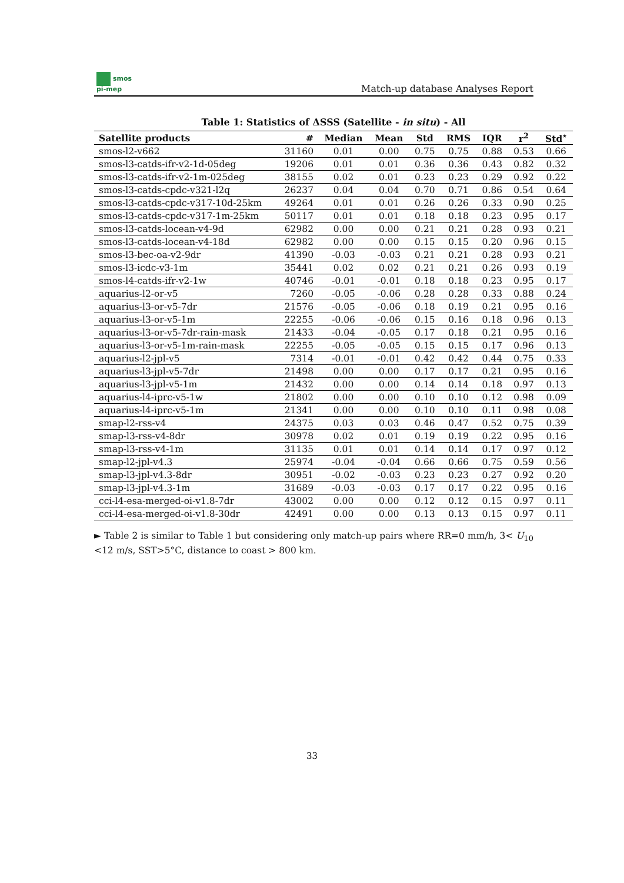smos
pi-mep
Match-up database Analyses Report
Table 1: Statistics of ΔSSS (Satellite - in situ) - All
| Satellite products | # | Median | Mean | Std | RMS | IQR | r<sup>2</sup> | Std<sup>⋆</sup> |
| --- | --- | --- | --- | --- | --- | --- | --- | --- |
| smos-l2-v662 | 31160 | 0.01 | 0.00 | 0.75 | 0.75 | 0.88 | 0.53 | 0.66 |
| smos-l3-catds-ifr-v2-1d-05deg | 19206 | 0.01 | 0.01 | 0.36 | 0.36 | 0.43 | 0.82 | 0.32 |
| smos-l3-catds-ifr-v2-1m-025deg | 38155 | 0.02 | 0.01 | 0.23 | 0.23 | 0.29 | 0.92 | 0.22 |
| smos-l3-catds-cpdc-v321-l2q | 26237 | 0.04 | 0.04 | 0.70 | 0.71 | 0.86 | 0.54 | 0.64 |
| smos-l3-catds-cpdc-v317-10d-25km | 49264 | 0.01 | 0.01 | 0.26 | 0.26 | 0.33 | 0.90 | 0.25 |
| smos-l3-catds-cpdc-v317-1m-25km | 50117 | 0.01 | 0.01 | 0.18 | 0.18 | 0.23 | 0.95 | 0.17 |
| smos-l3-catds-locean-v4-9d | 62982 | 0.00 | 0.00 | 0.21 | 0.21 | 0.28 | 0.93 | 0.21 |
| smos-l3-catds-locean-v4-18d | 62982 | 0.00 | 0.00 | 0.15 | 0.15 | 0.20 | 0.96 | 0.15 |
| smos-l3-bec-oa-v2-9dr | 41390 | -0.03 | -0.03 | 0.21 | 0.21 | 0.28 | 0.93 | 0.21 |
| smos-l3-icdc-v3-1m | 35441 | 0.02 | 0.02 | 0.21 | 0.21 | 0.26 | 0.93 | 0.19 |
| smos-l4-catds-ifr-v2-1w | 40746 | -0.01 | -0.01 | 0.18 | 0.18 | 0.23 | 0.95 | 0.17 |
| aquarius-l2-or-v5 | 7260 | -0.05 | -0.06 | 0.28 | 0.28 | 0.33 | 0.88 | 0.24 |
| aquarius-l3-or-v5-7dr | 21576 | -0.05 | -0.06 | 0.18 | 0.19 | 0.21 | 0.95 | 0.16 |
| aquarius-l3-or-v5-1m | 22255 | -0.06 | -0.06 | 0.15 | 0.16 | 0.18 | 0.96 | 0.13 |
| aquarius-l3-or-v5-7dr-rain-mask | 21433 | -0.04 | -0.05 | 0.17 | 0.18 | 0.21 | 0.95 | 0.16 |
| aquarius-l3-or-v5-1m-rain-mask | 22255 | -0.05 | -0.05 | 0.15 | 0.15 | 0.17 | 0.96 | 0.13 |
| aquarius-l2-jpl-v5 | 7314 | -0.01 | -0.01 | 0.42 | 0.42 | 0.44 | 0.75 | 0.33 |
| aquarius-l3-jpl-v5-7dr | 21498 | 0.00 | 0.00 | 0.17 | 0.17 | 0.21 | 0.95 | 0.16 |
| aquarius-l3-jpl-v5-1m | 21432 | 0.00 | 0.00 | 0.14 | 0.14 | 0.18 | 0.97 | 0.13 |
| aquarius-l4-iprc-v5-1w | 21802 | 0.00 | 0.00 | 0.10 | 0.10 | 0.12 | 0.98 | 0.09 |
| aquarius-l4-iprc-v5-1m | 21341 | 0.00 | 0.00 | 0.10 | 0.10 | 0.11 | 0.98 | 0.08 |
| smap-l2-rss-v4 | 24375 | 0.03 | 0.03 | 0.46 | 0.47 | 0.52 | 0.75 | 0.39 |
| smap-l3-rss-v4-8dr | 30978 | 0.02 | 0.01 | 0.19 | 0.19 | 0.22 | 0.95 | 0.16 |
| smap-l3-rss-v4-1m | 31135 | 0.01 | 0.01 | 0.14 | 0.14 | 0.17 | 0.97 | 0.12 |
| smap-l2-jpl-v4.3 | 25974 | -0.04 | -0.04 | 0.66 | 0.66 | 0.75 | 0.59 | 0.56 |
| smap-l3-jpl-v4.3-8dr | 30951 | -0.02 | -0.03 | 0.23 | 0.23 | 0.27 | 0.92 | 0.20 |
| smap-l3-jpl-v4.3-1m | 31689 | -0.03 | -0.03 | 0.17 | 0.17 | 0.22 | 0.95 | 0.16 |
| cci-l4-esa-merged-oi-v1.8-7dr | 43002 | 0.00 | 0.00 | 0.12 | 0.12 | 0.15 | 0.97 | 0.11 |
| cci-l4-esa-merged-oi-v1.8-30dr | 42491 | 0.00 | 0.00 | 0.13 | 0.13 | 0.15 | 0.97 | 0.11 |
► Table 2 is similar to Table 1 but considering only match-up pairs where RR=0 mm/h, 3< U<sub>10</sub> <12 m/s, SST>5°C, distance to coast > 800 km.
33